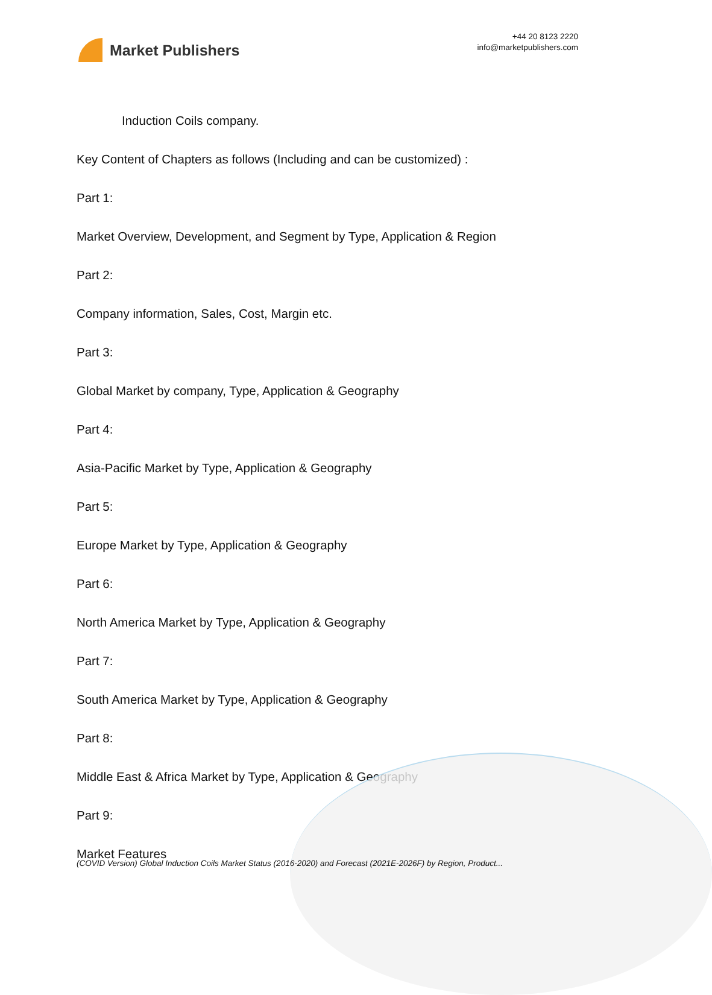Market Publishers
+44 20 8123 2220
info@marketpublishers.com
Induction Coils company.
Key Content of Chapters as follows (Including and can be customized) :
Part 1:
Market Overview, Development, and Segment by Type, Application & Region
Part 2:
Company information, Sales, Cost, Margin etc.
Part 3:
Global Market by company, Type, Application & Geography
Part 4:
Asia-Pacific Market by Type, Application & Geography
Part 5:
Europe Market by Type, Application & Geography
Part 6:
North America Market by Type, Application & Geography
Part 7:
South America Market by Type, Application & Geography
Part 8:
Middle East & Africa Market by Type, Application & Geography
Part 9:
Market Features
(COVID Version) Global Induction Coils Market Status (2016-2020) and Forecast (2021E-2026F) by Region, Product...